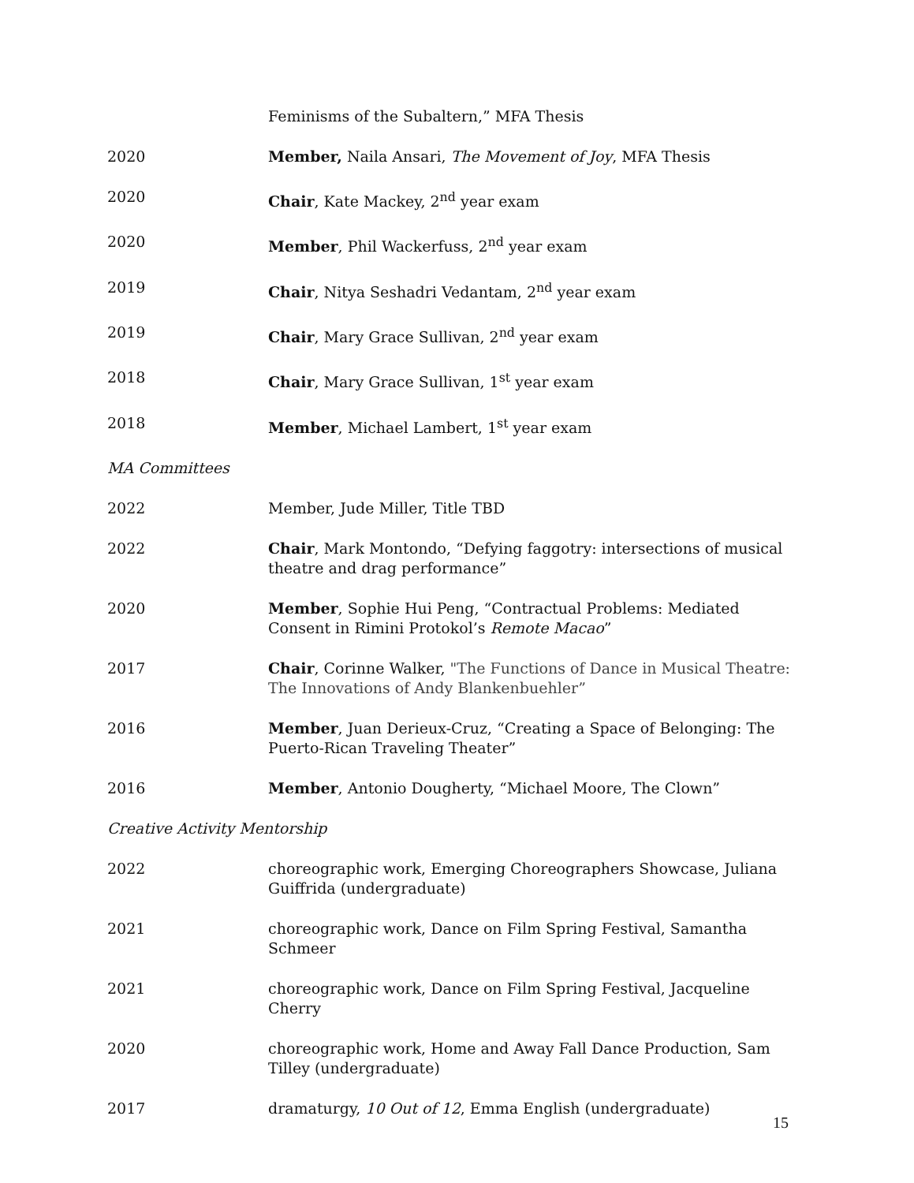Feminisms of the Subaltern,” MFA Thesis
2020 Member, Naila Ansari, The Movement of Joy, MFA Thesis
2020 Chair, Kate Mackey, 2<sup>nd</sup> year exam
2020 Member, Phil Wackerfuss, 2<sup>nd</sup> year exam
2019 Chair, Nitya Seshadri Vedantam, 2<sup>nd</sup> year exam
2019 Chair, Mary Grace Sullivan, 2<sup>nd</sup> year exam
2018 Chair, Mary Grace Sullivan, 1<sup>st</sup> year exam
2018 Member, Michael Lambert, 1<sup>st</sup> year exam
MA Committees
2022 Member, Jude Miller, Title TBD
2022 Chair, Mark Montondo, “Defying faggotry: intersections of musical theatre and drag performance”
2020 Member, Sophie Hui Peng, “Contractual Problems: Mediated Consent in Rimini Protokol’s Remote Macao”
2017 Chair, Corinne Walker, "The Functions of Dance in Musical Theatre: The Innovations of Andy Blankenbuehler”
2016 Member, Juan Derieux-Cruz, “Creating a Space of Belonging: The Puerto-Rican Traveling Theater”
2016 Member, Antonio Dougherty, “Michael Moore, The Clown”
Creative Activity Mentorship
2022 choreographic work, Emerging Choreographers Showcase, Juliana Guiffrida (undergraduate)
2021 choreographic work, Dance on Film Spring Festival, Samantha Schmeer
2021 choreographic work, Dance on Film Spring Festival, Jacqueline Cherry
2020 choreographic work, Home and Away Fall Dance Production, Sam Tilley (undergraduate)
2017 dramaturgy, 10 Out of 12, Emma English (undergraduate)
15